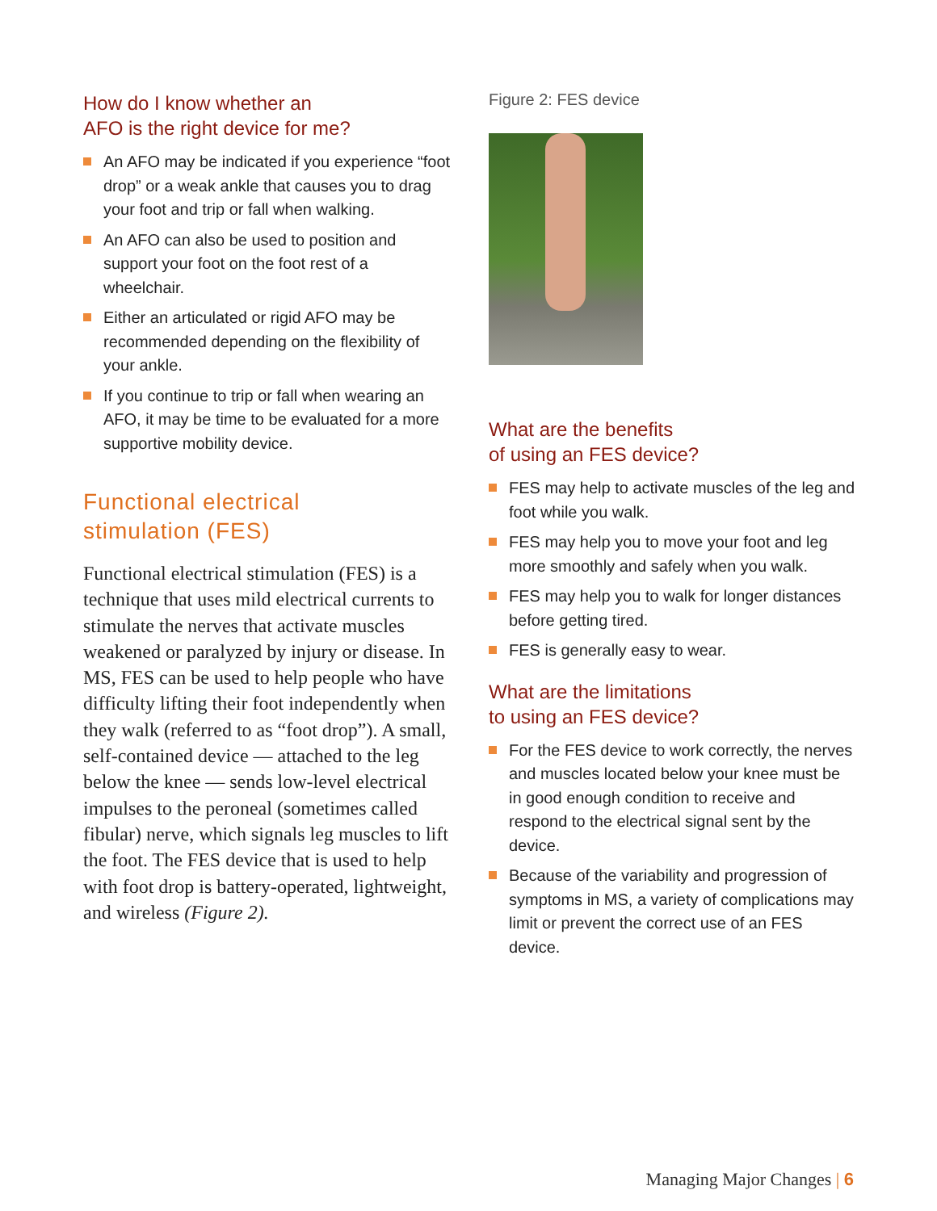How do I know whether an
AFO is the right device for me?
An AFO may be indicated if you experience “foot drop” or a weak ankle that causes you to drag your foot and trip or fall when walking.
An AFO can also be used to position and support your foot on the foot rest of a wheelchair.
Either an articulated or rigid AFO may be recommended depending on the flexibility of your ankle.
If you continue to trip or fall when wearing an AFO, it may be time to be evaluated for a more supportive mobility device.
Functional electrical
stimulation (FES)
Functional electrical stimulation (FES) is a technique that uses mild electrical currents to stimulate the nerves that activate muscles weakened or paralyzed by injury or disease. In MS, FES can be used to help people who have difficulty lifting their foot independently when they walk (referred to as “foot drop”). A small, self-contained device — attached to the leg below the knee — sends low-level electrical impulses to the peroneal (sometimes called fibular) nerve, which signals leg muscles to lift the foot. The FES device that is used to help with foot drop is battery-operated, lightweight, and wireless (Figure 2).
Figure 2: FES device
What are the benefits
of using an FES device?
FES may help to activate muscles of the leg and foot while you walk.
FES may help you to move your foot and leg more smoothly and safely when you walk.
FES may help you to walk for longer distances before getting tired.
FES is generally easy to wear.
What are the limitations
to using an FES device?
For the FES device to work correctly, the nerves and muscles located below your knee must be in good enough condition to receive and respond to the electrical signal sent by the device.
Because of the variability and progression of symptoms in MS, a variety of complications may limit or prevent the correct use of an FES device.
Managing Major Changes | 6